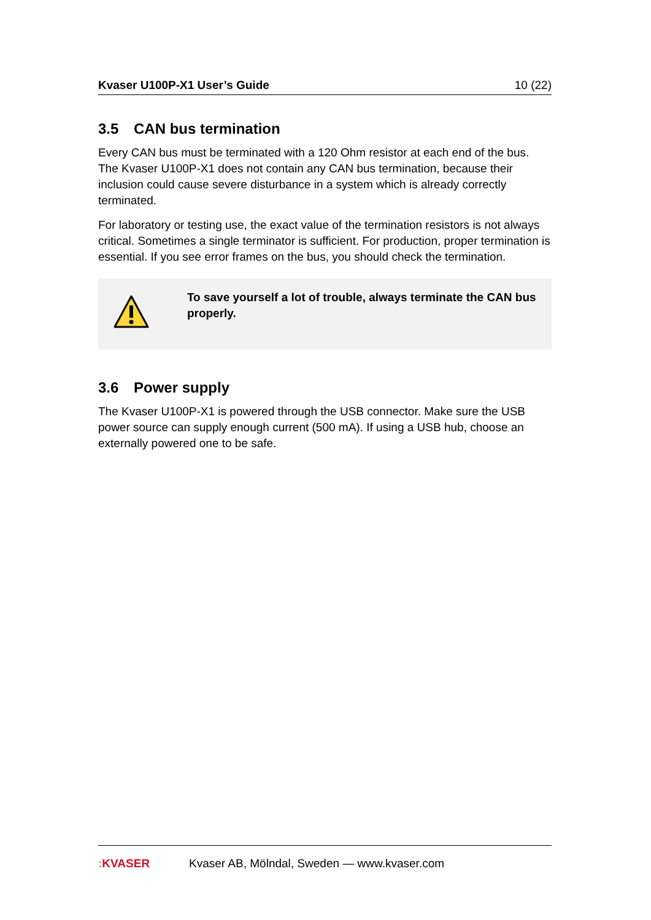Kvaser U100P-X1 User’s Guide 10 (22)
3.5 CAN bus termination
Every CAN bus must be terminated with a 120 Ohm resistor at each end of the bus. The Kvaser U100P-X1 does not contain any CAN bus termination, because their inclusion could cause severe disturbance in a system which is already correctly terminated.
For laboratory or testing use, the exact value of the termination resistors is not always critical. Sometimes a single terminator is sufficient. For production, proper termination is essential. If you see error frames on the bus, you should check the termination.
To save yourself a lot of trouble, always terminate the CAN bus properly.
3.6 Power supply
The Kvaser U100P-X1 is powered through the USB connector. Make sure the USB power source can supply enough current (500 mA). If using a USB hub, choose an externally powered one to be safe.
: KVASER Kvaser AB, Mölndal, Sweden — www.kvaser.com